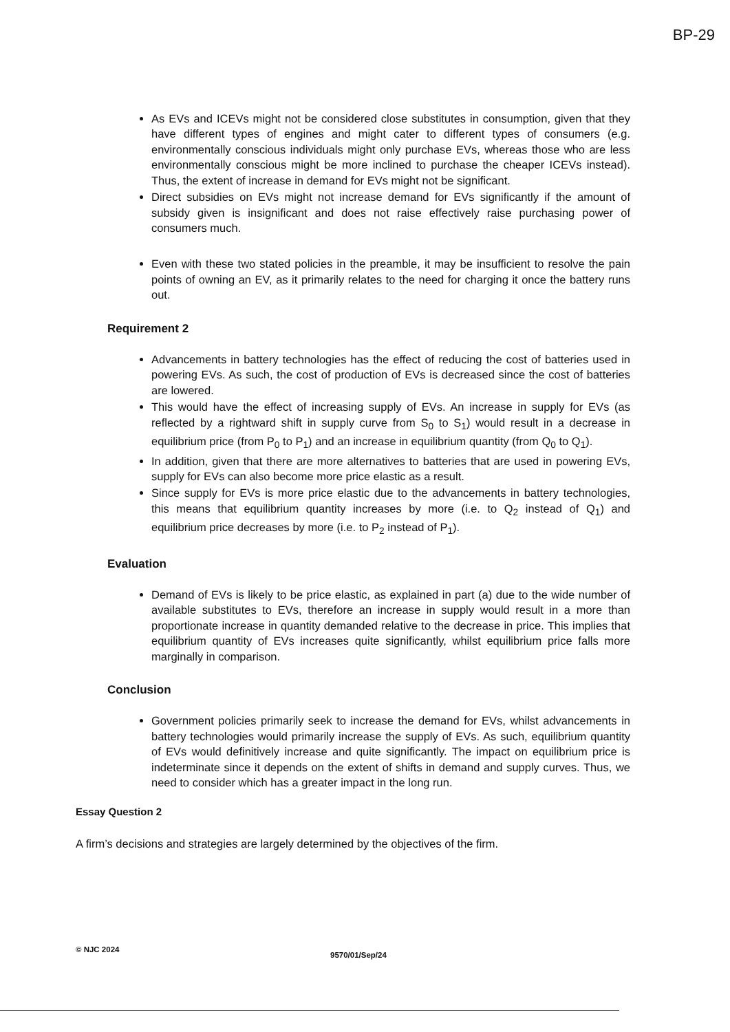BP-29
As EVs and ICEVs might not be considered close substitutes in consumption, given that they have different types of engines and might cater to different types of consumers (e.g. environmentally conscious individuals might only purchase EVs, whereas those who are less environmentally conscious might be more inclined to purchase the cheaper ICEVs instead). Thus, the extent of increase in demand for EVs might not be significant.
Direct subsidies on EVs might not increase demand for EVs significantly if the amount of subsidy given is insignificant and does not raise effectively raise purchasing power of consumers much.
Even with these two stated policies in the preamble, it may be insufficient to resolve the pain points of owning an EV, as it primarily relates to the need for charging it once the battery runs out.
Requirement 2
Advancements in battery technologies has the effect of reducing the cost of batteries used in powering EVs. As such, the cost of production of EVs is decreased since the cost of batteries are lowered.
This would have the effect of increasing supply of EVs. An increase in supply for EVs (as reflected by a rightward shift in supply curve from S<sub>0</sub> to S<sub>1</sub>) would result in a decrease in equilibrium price (from P<sub>0</sub> to P<sub>1</sub>) and an increase in equilibrium quantity (from Q<sub>0</sub> to Q<sub>1</sub>).
In addition, given that there are more alternatives to batteries that are used in powering EVs, supply for EVs can also become more price elastic as a result.
Since supply for EVs is more price elastic due to the advancements in battery technologies, this means that equilibrium quantity increases by more (i.e. to Q<sub>2</sub> instead of Q<sub>1</sub>) and equilibrium price decreases by more (i.e. to P<sub>2</sub> instead of P<sub>1</sub>).
Evaluation
Demand of EVs is likely to be price elastic, as explained in part (a) due to the wide number of available substitutes to EVs, therefore an increase in supply would result in a more than proportionate increase in quantity demanded relative to the decrease in price. This implies that equilibrium quantity of EVs increases quite significantly, whilst equilibrium price falls more marginally in comparison.
Conclusion
Government policies primarily seek to increase the demand for EVs, whilst advancements in battery technologies would primarily increase the supply of EVs. As such, equilibrium quantity of EVs would definitively increase and quite significantly. The impact on equilibrium price is indeterminate since it depends on the extent of shifts in demand and supply curves. Thus, we need to consider which has a greater impact in the long run.
Essay Question 2
A firm’s decisions and strategies are largely determined by the objectives of the firm.
© NJC 2024
9570/01/Sep/24